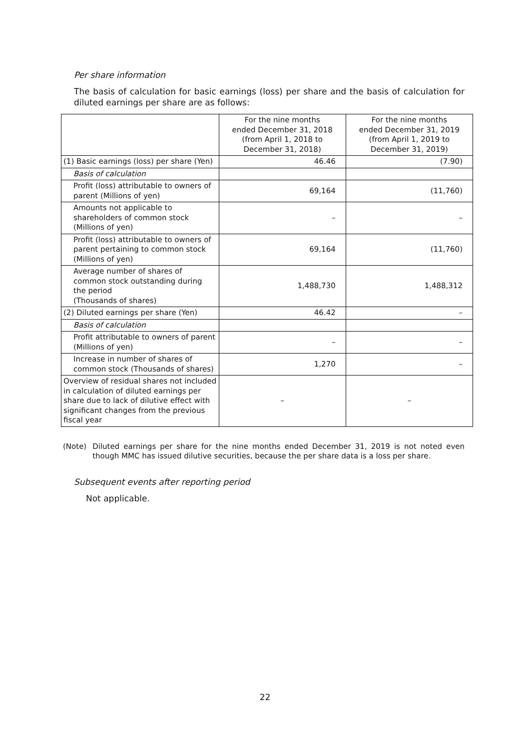Per share information
The basis of calculation for basic earnings (loss) per share and the basis of calculation for diluted earnings per share are as follows:
| | For the nine months ended December 31, 2018 (from April 1, 2018 to December 31, 2018) | For the nine months ended December 31, 2019 (from April 1, 2019 to December 31, 2019) |
| --- | --- | --- |
| (1) Basic earnings (loss) per share (Yen) | 46.46 | (7.90) |
| Basis of calculation | | |
| Profit (loss) attributable to owners of parent (Millions of yen) | 69,164 | (11,760) |
| Amounts not applicable to shareholders of common stock (Millions of yen) | – | – |
| Profit (loss) attributable to owners of parent pertaining to common stock (Millions of yen) | 69,164 | (11,760) |
| Average number of shares of common stock outstanding during the period (Thousands of shares) | 1,488,730 | 1,488,312 |
| (2) Diluted earnings per share (Yen) | 46.42 | – |
| Basis of calculation | | |
| Profit attributable to owners of parent (Millions of yen) | – | – |
| Increase in number of shares of common stock (Thousands of shares) | 1,270 | – |
| Overview of residual shares not included in calculation of diluted earnings per share due to lack of dilutive effect with significant changes from the previous fiscal year | – | – |
(Note) Diluted earnings per share for the nine months ended December 31, 2019 is not noted even though MMC has issued dilutive securities, because the per share data is a loss per share.
Subsequent events after reporting period
Not applicable.
22